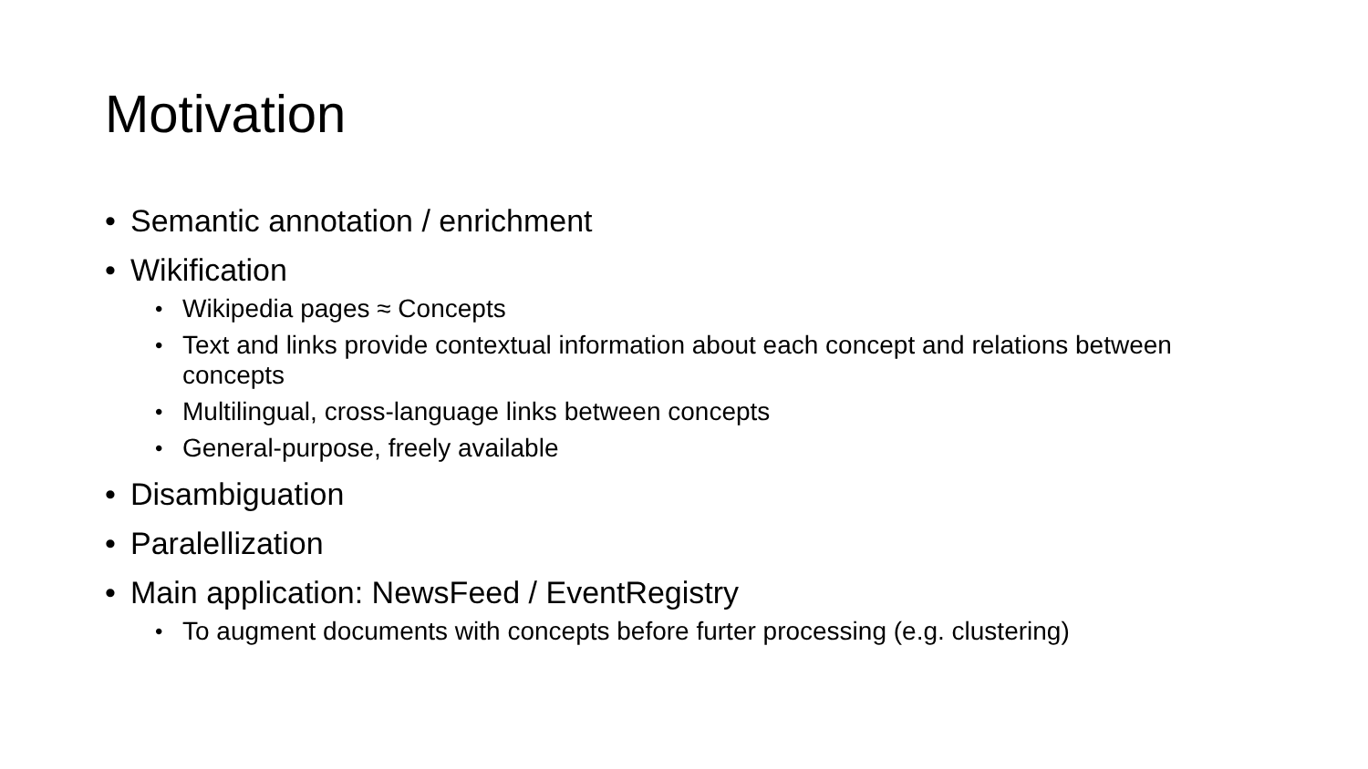Motivation
• Semantic annotation / enrichment
• Wikification
• Wikipedia pages ≈ Concepts
• Text and links provide contextual information about each concept and relations between concepts
• Multilingual, cross-language links between concepts
• General-purpose, freely available
• Disambiguation
• Paralellization
• Main application: NewsFeed / EventRegistry
• To augment documents with concepts before furter processing (e.g. clustering)